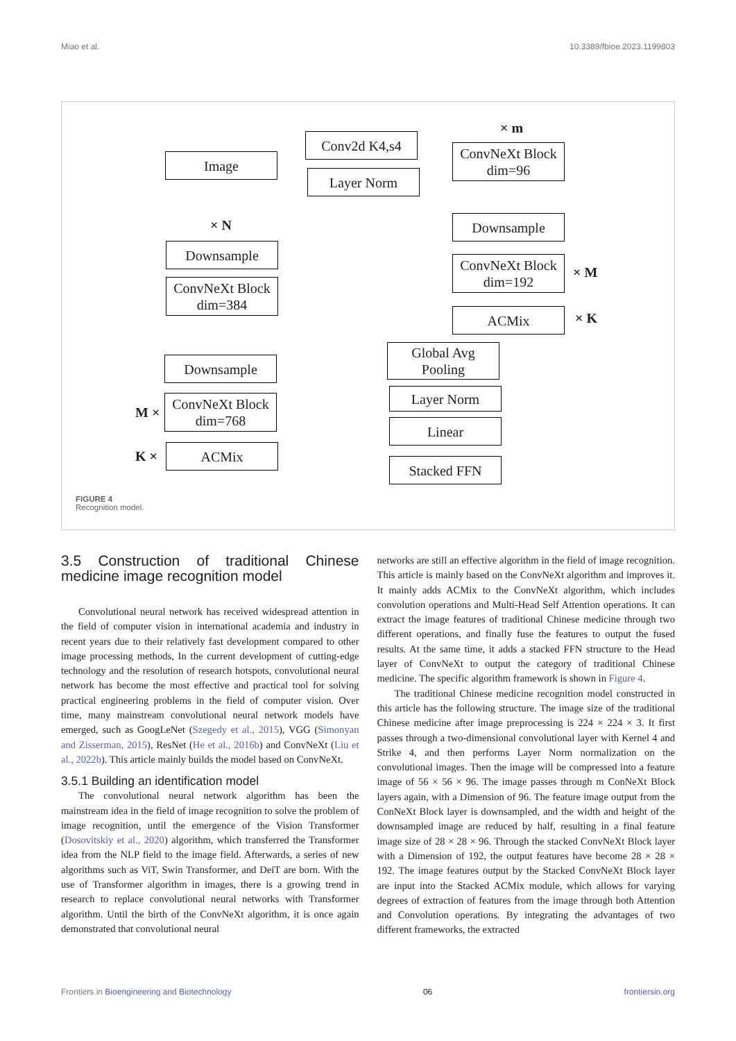Miao et al. 10.3389/fbioe.2023.1199803
Image
Conv2d K4,s4
Layer Norm
× m
ConvNeXt Block
dim=96
Downsample
× N
Downsample
ConvNeXt Block
dim=192
× M
ConvNeXt Block
dim=384
ACMix × K
Global Avg
Pooling
Downsample
Layer Norm
M ×
ConvNeXt Block
dim=768
Linear
K × ACMix
Stacked FFN
FIGURE 4
Recognition model.
3.5 Construction of traditional Chinese medicine image recognition model
Convolutional neural network has received widespread attention in the field of computer vision in international academia and industry in recent years due to their relatively fast development compared to other image processing methods, In the current development of cutting-edge technology and the resolution of research hotspots, convolutional neural network has become the most effective and practical tool for solving practical engineering problems in the field of computer vision. Over time, many mainstream convolutional neural network models have emerged, such as GoogLeNet (Szegedy et al., 2015), VGG (Simonyan and Zisserman, 2015), ResNet (He et al., 2016b) and ConvNeXt (Liu et al., 2022b). This article mainly builds the model based on ConvNeXt.
3.5.1 Building an identification model
The convolutional neural network algorithm has been the mainstream idea in the field of image recognition to solve the problem of image recognition, until the emergence of the Vision Transformer (Dosovitskiy et al., 2020) algorithm, which transferred the Transformer idea from the NLP field to the image field. Afterwards, a series of new algorithms such as ViT, Swin Transformer, and DeiT are born. With the use of Transformer algorithm in images, there is a growing trend in research to replace convolutional neural networks with Transformer algorithm. Until the birth of the ConvNeXt algorithm, it is once again demonstrated that convolutional neural
networks are still an effective algorithm in the field of image recognition. This article is mainly based on the ConvNeXt algorithm and improves it. It mainly adds ACMix to the ConvNeXt algorithm, which includes convolution operations and Multi-Head Self Attention operations. It can extract the image features of traditional Chinese medicine through two different operations, and finally fuse the features to output the fused results. At the same time, it adds a stacked FFN structure to the Head layer of ConvNeXt to output the category of traditional Chinese medicine. The specific algorithm framework is shown in Figure 4.
The traditional Chinese medicine recognition model constructed in this article has the following structure. The image size of the traditional Chinese medicine after image preprocessing is 224 × 224 × 3. It first passes through a two-dimensional convolutional layer with Kernel 4 and Strike 4, and then performs Layer Norm normalization on the convolutional images. Then the image will be compressed into a feature image of 56 × 56 × 96. The image passes through m ConNeXt Block layers again, with a Dimension of 96. The feature image output from the ConNeXt Block layer is downsampled, and the width and height of the downsampled image are reduced by half, resulting in a final feature image size of 28 × 28 × 96. Through the stacked ConvNeXt Block layer with a Dimension of 192, the output features have become 28 × 28 × 192. The image features output by the Stacked ConvNeXt Block layer are input into the Stacked ACMix module, which allows for varying degrees of extraction of features from the image through both Attention and Convolution operations. By integrating the advantages of two different frameworks, the extracted
Frontiers in Bioengineering and Biotechnology 06 frontiersin.org